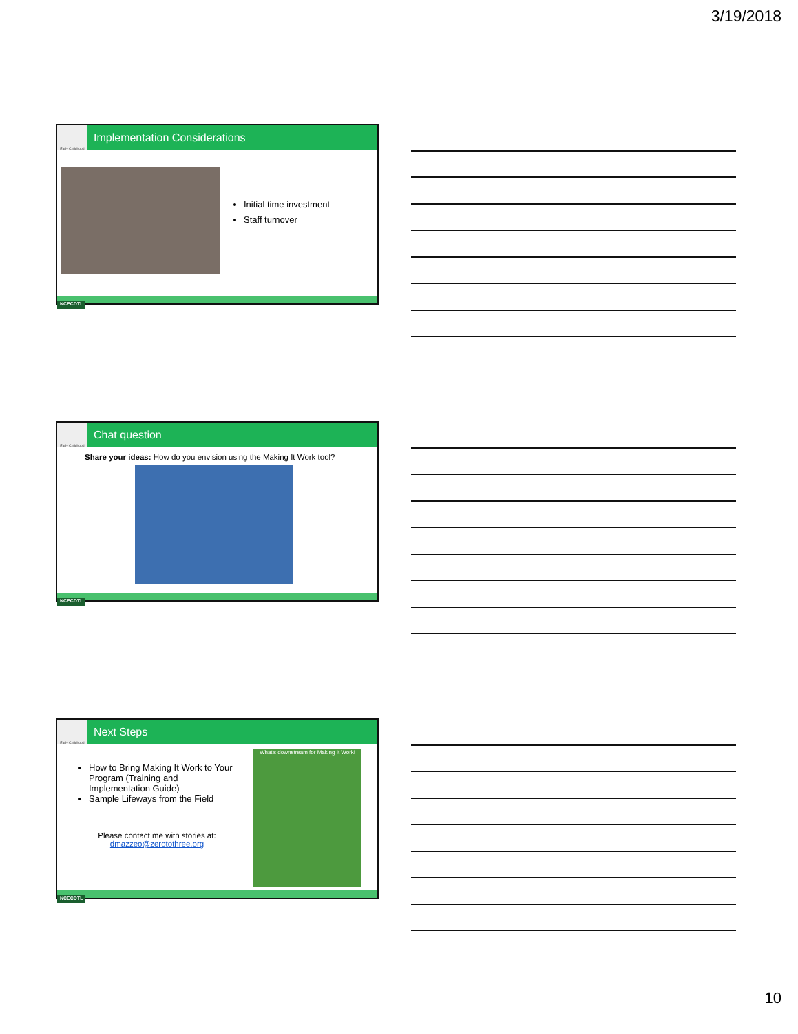3/19/2018
Early Childhood
Implementation Considerations
Initial time investment
Staff turnover
NCECDTL
Early Childhood
Chat question
Share your ideas: How do you envision using the Making It Work tool?
NCECDTL
Early Childhood
Next Steps
How to Bring Making It Work to Your Program (Training and Implementation Guide)
Sample Lifeways from the Field
Please contact me with stories at:
dmazzeo@zerotothree.org
What's downstream for Making It Work!
NCECDTL
10